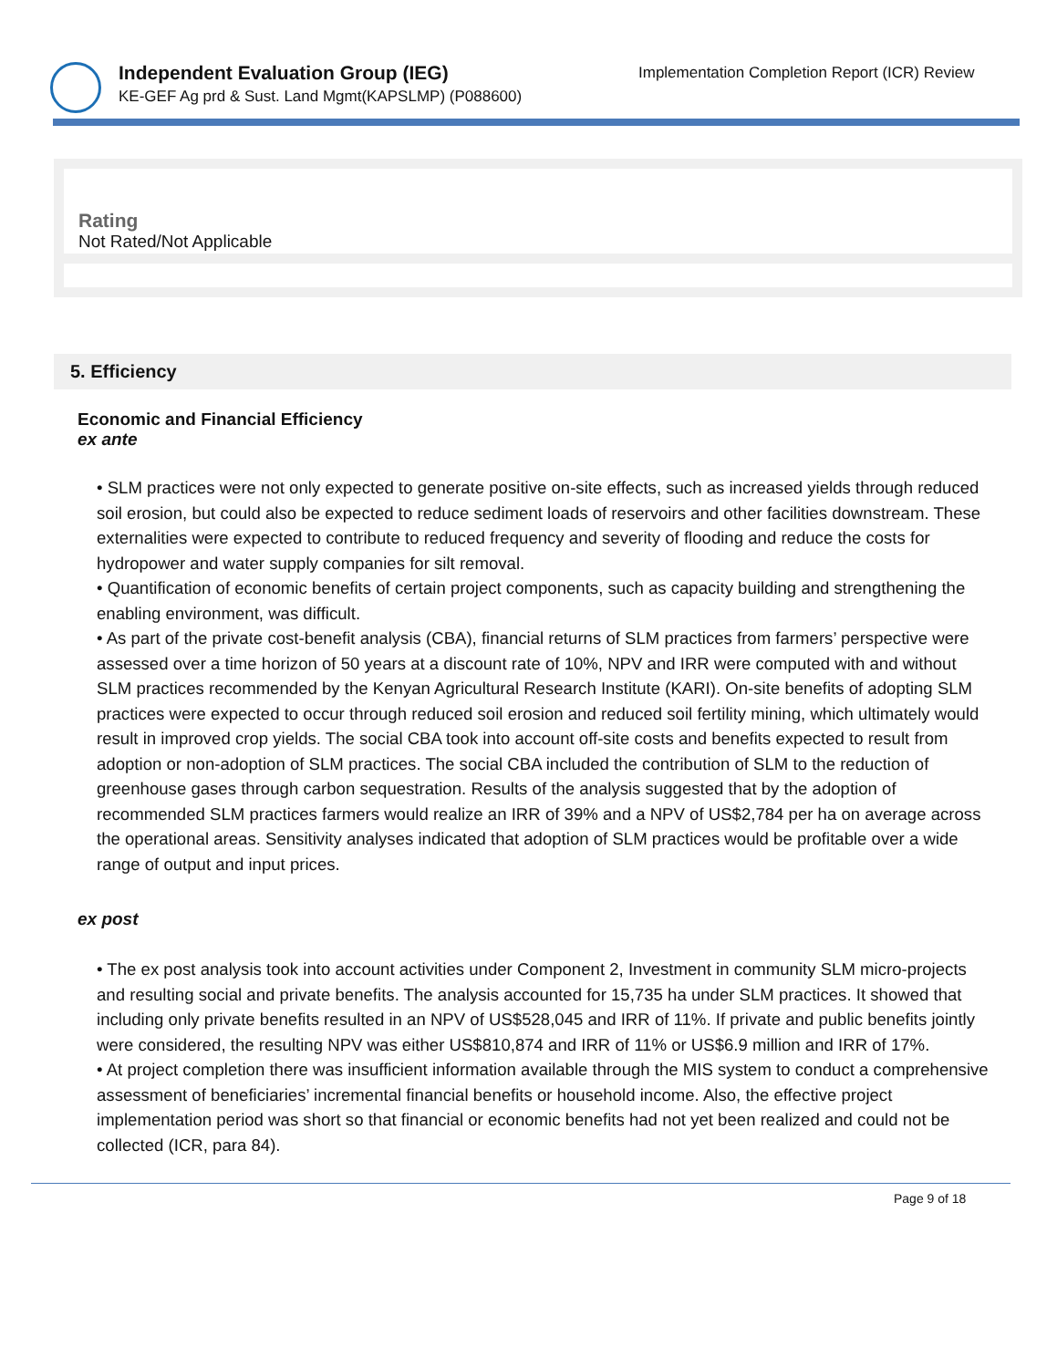Independent Evaluation Group (IEG)
KE-GEF Ag prd & Sust. Land Mgmt(KAPSLMP) (P088600)
Implementation Completion Report (ICR) Review
Rating
Not Rated/Not Applicable
5. Efficiency
Economic and Financial Efficiency
ex ante
• SLM practices were not only expected to generate positive on-site effects, such as increased yields through reduced soil erosion, but could also be expected to reduce sediment loads of reservoirs and other facilities downstream. These externalities were expected to contribute to reduced frequency and severity of flooding and reduce the costs for hydropower and water supply companies for silt removal.
• Quantification of economic benefits of certain project components, such as capacity building and strengthening the enabling environment, was difficult.
• As part of the private cost-benefit analysis (CBA), financial returns of SLM practices from farmers’ perspective were assessed over a time horizon of 50 years at a discount rate of 10%, NPV and IRR were computed with and without SLM practices recommended by the Kenyan Agricultural Research Institute (KARI). On-site benefits of adopting SLM practices were expected to occur through reduced soil erosion and reduced soil fertility mining, which ultimately would result in improved crop yields. The social CBA took into account off-site costs and benefits expected to result from adoption or non-adoption of SLM practices. The social CBA included the contribution of SLM to the reduction of greenhouse gases through carbon sequestration. Results of the analysis suggested that by the adoption of recommended SLM practices farmers would realize an IRR of 39% and a NPV of US$2,784 per ha on average across the operational areas. Sensitivity analyses indicated that adoption of SLM practices would be profitable over a wide range of output and input prices.
ex post
• The ex post analysis took into account activities under Component 2, Investment in community SLM micro-projects and resulting social and private benefits. The analysis accounted for 15,735 ha under SLM practices. It showed that including only private benefits resulted in an NPV of US$528,045 and IRR of 11%. If private and public benefits jointly were considered, the resulting NPV was either US$810,874 and IRR of 11% or US$6.9 million and IRR of 17%.
• At project completion there was insufficient information available through the MIS system to conduct a comprehensive assessment of beneficiaries’ incremental financial benefits or household income. Also, the effective project implementation period was short so that financial or economic benefits had not yet been realized and could not be collected (ICR, para 84).
Page 9 of 18